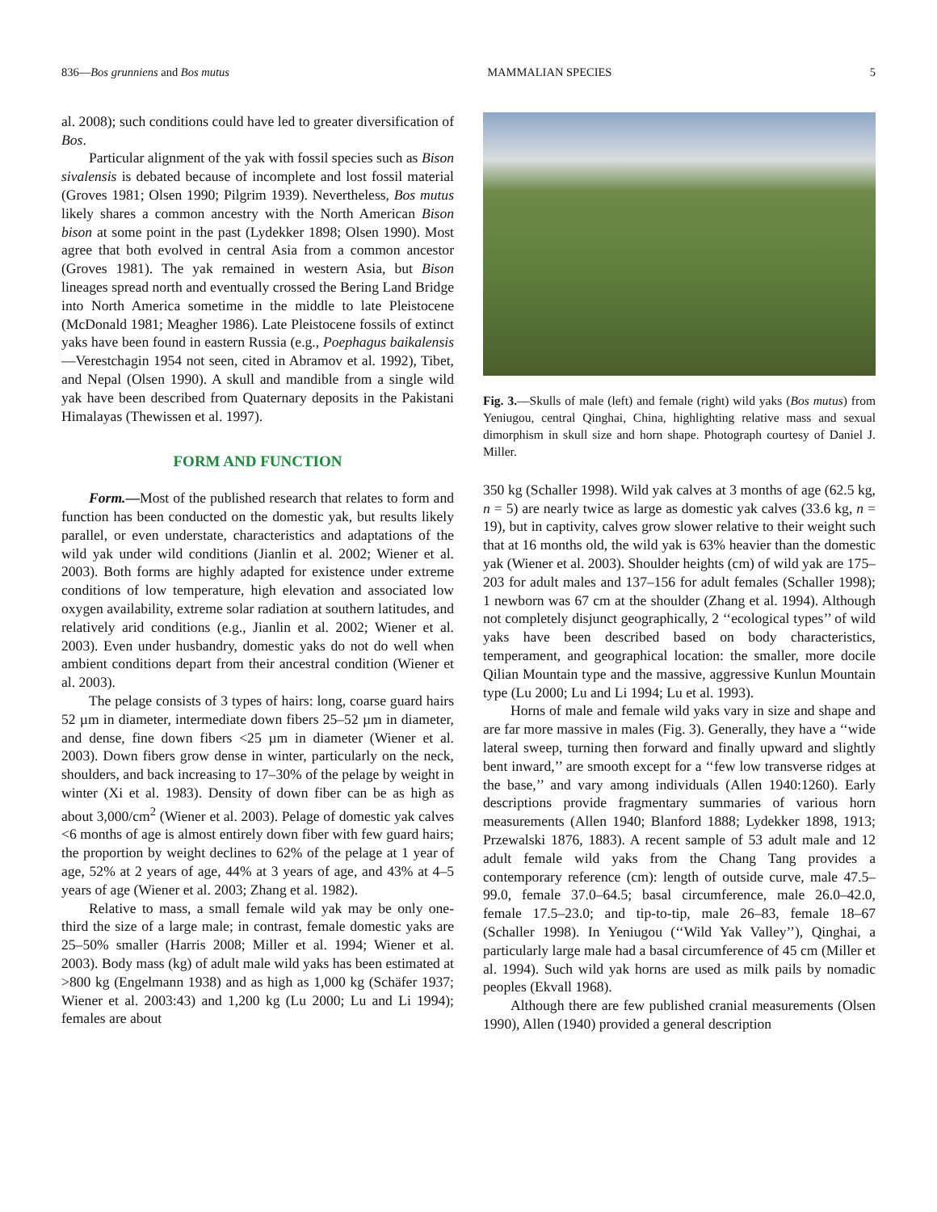836—Bos grunniens and Bos mutus MAMMALIAN SPECIES 5
al. 2008); such conditions could have led to greater diversification of Bos.
Particular alignment of the yak with fossil species such as Bison sivalensis is debated because of incomplete and lost fossil material (Groves 1981; Olsen 1990; Pilgrim 1939). Nevertheless, Bos mutus likely shares a common ancestry with the North American Bison bison at some point in the past (Lydekker 1898; Olsen 1990). Most agree that both evolved in central Asia from a common ancestor (Groves 1981). The yak remained in western Asia, but Bison lineages spread north and eventually crossed the Bering Land Bridge into North America sometime in the middle to late Pleistocene (McDonald 1981; Meagher 1986). Late Pleistocene fossils of extinct yaks have been found in eastern Russia (e.g., Poephagus baikalensis—Verestchagin 1954 not seen, cited in Abramov et al. 1992), Tibet, and Nepal (Olsen 1990). A skull and mandible from a single wild yak have been described from Quaternary deposits in the Pakistani Himalayas (Thewissen et al. 1997).
FORM AND FUNCTION
Form.—Most of the published research that relates to form and function has been conducted on the domestic yak, but results likely parallel, or even understate, characteristics and adaptations of the wild yak under wild conditions (Jianlin et al. 2002; Wiener et al. 2003). Both forms are highly adapted for existence under extreme conditions of low temperature, high elevation and associated low oxygen availability, extreme solar radiation at southern latitudes, and relatively arid conditions (e.g., Jianlin et al. 2002; Wiener et al. 2003). Even under husbandry, domestic yaks do not do well when ambient conditions depart from their ancestral condition (Wiener et al. 2003).
The pelage consists of 3 types of hairs: long, coarse guard hairs 52 µm in diameter, intermediate down fibers 25–52 µm in diameter, and dense, fine down fibers <25 µm in diameter (Wiener et al. 2003). Down fibers grow dense in winter, particularly on the neck, shoulders, and back increasing to 17–30% of the pelage by weight in winter (Xi et al. 1983). Density of down fiber can be as high as about 3,000/cm<sup>2</sup> (Wiener et al. 2003). Pelage of domestic yak calves <6 months of age is almost entirely down fiber with few guard hairs; the proportion by weight declines to 62% of the pelage at 1 year of age, 52% at 2 years of age, 44% at 3 years of age, and 43% at 4–5 years of age (Wiener et al. 2003; Zhang et al. 1982).
Relative to mass, a small female wild yak may be only one-third the size of a large male; in contrast, female domestic yaks are 25–50% smaller (Harris 2008; Miller et al. 1994; Wiener et al. 2003). Body mass (kg) of adult male wild yaks has been estimated at >800 kg (Engelmann 1938) and as high as 1,000 kg (Schäfer 1937; Wiener et al. 2003:43) and 1,200 kg (Lu 2000; Lu and Li 1994); females are about
Fig. 3.—Skulls of male (left) and female (right) wild yaks (Bos mutus) from Yeniugou, central Qinghai, China, highlighting relative mass and sexual dimorphism in skull size and horn shape. Photograph courtesy of Daniel J. Miller.
350 kg (Schaller 1998). Wild yak calves at 3 months of age (62.5 kg, n = 5) are nearly twice as large as domestic yak calves (33.6 kg, n = 19), but in captivity, calves grow slower relative to their weight such that at 16 months old, the wild yak is 63% heavier than the domestic yak (Wiener et al. 2003). Shoulder heights (cm) of wild yak are 175–203 for adult males and 137–156 for adult females (Schaller 1998); 1 newborn was 67 cm at the shoulder (Zhang et al. 1994). Although not completely disjunct geographically, 2 ‘‘ecological types’’ of wild yaks have been described based on body characteristics, temperament, and geographical location: the smaller, more docile Qilian Mountain type and the massive, aggressive Kunlun Mountain type (Lu 2000; Lu and Li 1994; Lu et al. 1993).
Horns of male and female wild yaks vary in size and shape and are far more massive in males (Fig. 3). Generally, they have a ‘‘wide lateral sweep, turning then forward and finally upward and slightly bent inward,’’ are smooth except for a ‘‘few low transverse ridges at the base,’’ and vary among individuals (Allen 1940:1260). Early descriptions provide fragmentary summaries of various horn measurements (Allen 1940; Blanford 1888; Lydekker 1898, 1913; Przewalski 1876, 1883). A recent sample of 53 adult male and 12 adult female wild yaks from the Chang Tang provides a contemporary reference (cm): length of outside curve, male 47.5–99.0, female 37.0–64.5; basal circumference, male 26.0–42.0, female 17.5–23.0; and tip-to-tip, male 26–83, female 18–67 (Schaller 1998). In Yeniugou (‘‘Wild Yak Valley’’), Qinghai, a particularly large male had a basal circumference of 45 cm (Miller et al. 1994). Such wild yak horns are used as milk pails by nomadic peoples (Ekvall 1968).
Although there are few published cranial measurements (Olsen 1990), Allen (1940) provided a general description